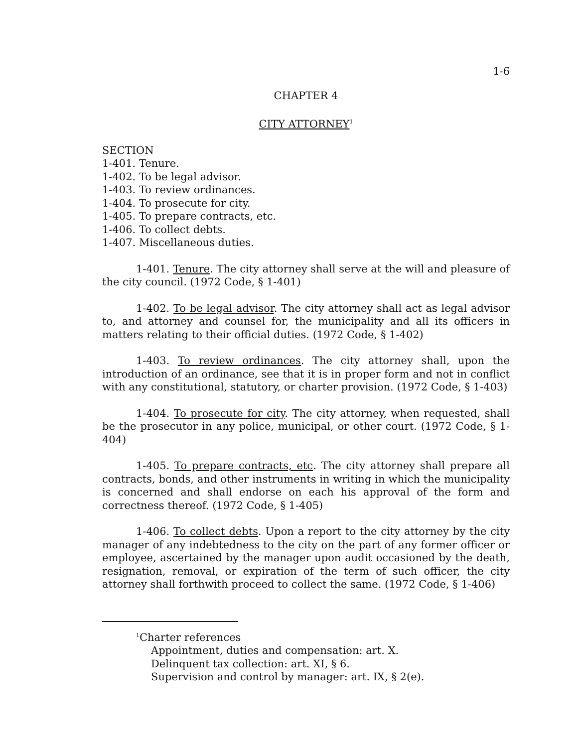1-6
CHAPTER 4
CITY ATTORNEY<sup>1</sup>
SECTION
1-401. Tenure.
1-402. To be legal advisor.
1-403. To review ordinances.
1-404. To prosecute for city.
1-405. To prepare contracts, etc.
1-406. To collect debts.
1-407. Miscellaneous duties.
1-401. Tenure. The city attorney shall serve at the will and pleasure of the city council. (1972 Code, § 1-401)
1-402. To be legal advisor. The city attorney shall act as legal advisor to, and attorney and counsel for, the municipality and all its officers in matters relating to their official duties. (1972 Code, § 1-402)
1-403. To review ordinances. The city attorney shall, upon the introduction of an ordinance, see that it is in proper form and not in conflict with any constitutional, statutory, or charter provision. (1972 Code, § 1-403)
1-404. To prosecute for city. The city attorney, when requested, shall be the prosecutor in any police, municipal, or other court. (1972 Code, § 1-404)
1-405. To prepare contracts, etc. The city attorney shall prepare all contracts, bonds, and other instruments in writing in which the municipality is concerned and shall endorse on each his approval of the form and correctness thereof. (1972 Code, § 1-405)
1-406. To collect debts. Upon a report to the city attorney by the city manager of any indebtedness to the city on the part of any former officer or employee, ascertained by the manager upon audit occasioned by the death, resignation, removal, or expiration of the term of such officer, the city attorney shall forthwith proceed to collect the same. (1972 Code, § 1-406)
<sup>1</sup> Charter references
Appointment, duties and compensation: art. X.
Delinquent tax collection: art. XI, § 6.
Supervision and control by manager: art. IX, § 2(e).